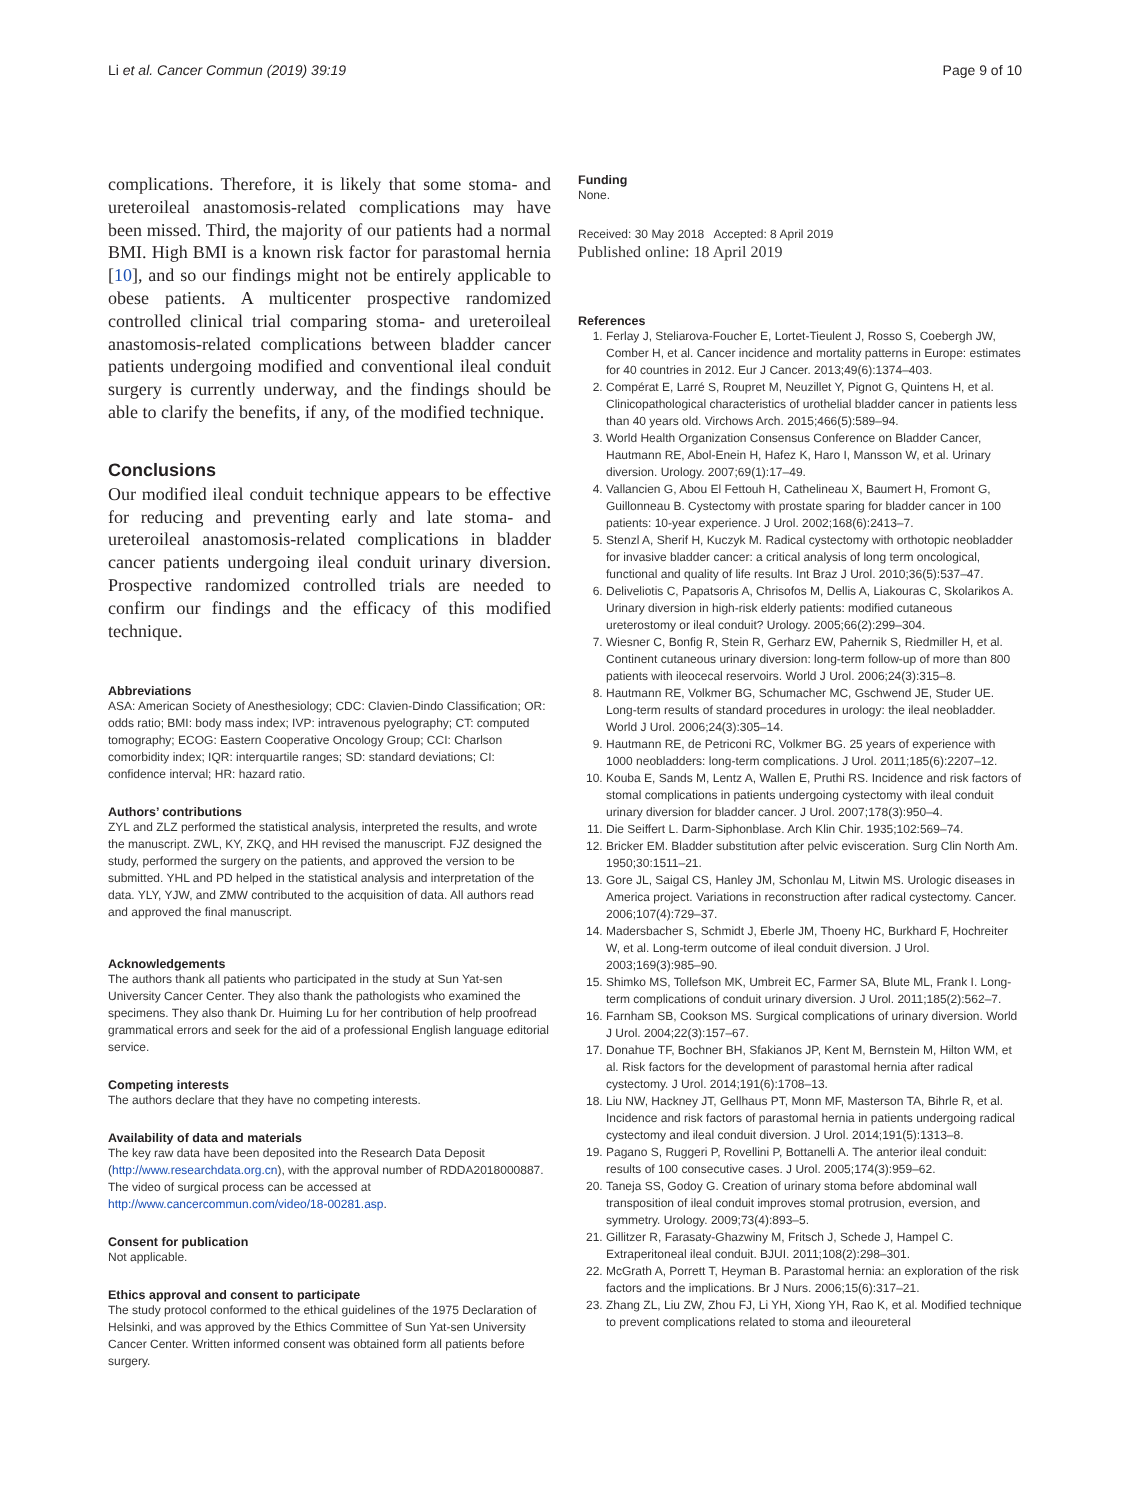Li et al. Cancer Commun (2019) 39:19 Page 9 of 10
complications. Therefore, it is likely that some stoma- and ureteroileal anastomosis-related complications may have been missed. Third, the majority of our patients had a normal BMI. High BMI is a known risk factor for parastomal hernia [10], and so our findings might not be entirely applicable to obese patients. A multicenter prospective randomized controlled clinical trial comparing stoma- and ureteroileal anastomosis-related complications between bladder cancer patients undergoing modified and conventional ileal conduit surgery is currently underway, and the findings should be able to clarify the benefits, if any, of the modified technique.
Conclusions
Our modified ileal conduit technique appears to be effective for reducing and preventing early and late stoma- and ureteroileal anastomosis-related complications in bladder cancer patients undergoing ileal conduit urinary diversion. Prospective randomized controlled trials are needed to confirm our findings and the efficacy of this modified technique.
Abbreviations
ASA: American Society of Anesthesiology; CDC: Clavien-Dindo Classification; OR: odds ratio; BMI: body mass index; IVP: intravenous pyelography; CT: computed tomography; ECOG: Eastern Cooperative Oncology Group; CCI: Charlson comorbidity index; IQR: interquartile ranges; SD: standard deviations; CI: confidence interval; HR: hazard ratio.
Authors’ contributions
ZYL and ZLZ performed the statistical analysis, interpreted the results, and wrote the manuscript. ZWL, KY, ZKQ, and HH revised the manuscript. FJZ designed the study, performed the surgery on the patients, and approved the version to be submitted. YHL and PD helped in the statistical analysis and interpretation of the data. YLY, YJW, and ZMW contributed to the acquisition of data. All authors read and approved the final manuscript.
Acknowledgements
The authors thank all patients who participated in the study at Sun Yat-sen University Cancer Center. They also thank the pathologists who examined the specimens. They also thank Dr. Huiming Lu for her contribution of help proofread grammatical errors and seek for the aid of a professional English language editorial service.
Competing interests
The authors declare that they have no competing interests.
Availability of data and materials
The key raw data have been deposited into the Research Data Deposit (http://www.researchdata.org.cn), with the approval number of RDDA2018000887. The video of surgical process can be accessed at http://www.cancercommun.com/video/18-00281.asp.
Consent for publication
Not applicable.
Ethics approval and consent to participate
The study protocol conformed to the ethical guidelines of the 1975 Declaration of Helsinki, and was approved by the Ethics Committee of Sun Yat-sen University Cancer Center. Written informed consent was obtained form all patients before surgery.
Funding
None.
Received: 30 May 2018 Accepted: 8 April 2019
Published online: 18 April 2019
References
1. Ferlay J, Steliarova-Foucher E, Lortet-Tieulent J, Rosso S, Coebergh JW, Comber H, et al. Cancer incidence and mortality patterns in Europe: estimates for 40 countries in 2012. Eur J Cancer. 2013;49(6):1374–403.
2. Compérat E, Larré S, Roupret M, Neuzillet Y, Pignot G, Quintens H, et al. Clinicopathological characteristics of urothelial bladder cancer in patients less than 40 years old. Virchows Arch. 2015;466(5):589–94.
3. World Health Organization Consensus Conference on Bladder Cancer, Hautmann RE, Abol-Enein H, Hafez K, Haro I, Mansson W, et al. Urinary diversion. Urology. 2007;69(1):17–49.
4. Vallancien G, Abou El Fettouh H, Cathelineau X, Baumert H, Fromont G, Guillonneau B. Cystectomy with prostate sparing for bladder cancer in 100 patients: 10-year experience. J Urol. 2002;168(6):2413–7.
5. Stenzl A, Sherif H, Kuczyk M. Radical cystectomy with orthotopic neobladder for invasive bladder cancer: a critical analysis of long term oncological, functional and quality of life results. Int Braz J Urol. 2010;36(5):537–47.
6. Deliveliotis C, Papatsoris A, Chrisofos M, Dellis A, Liakouras C, Skolarikos A. Urinary diversion in high-risk elderly patients: modified cutaneous ureterostomy or ileal conduit? Urology. 2005;66(2):299–304.
7. Wiesner C, Bonfig R, Stein R, Gerharz EW, Pahernik S, Riedmiller H, et al. Continent cutaneous urinary diversion: long-term follow-up of more than 800 patients with ileocecal reservoirs. World J Urol. 2006;24(3):315–8.
8. Hautmann RE, Volkmer BG, Schumacher MC, Gschwend JE, Studer UE. Long-term results of standard procedures in urology: the ileal neobladder. World J Urol. 2006;24(3):305–14.
9. Hautmann RE, de Petriconi RC, Volkmer BG. 25 years of experience with 1000 neobladders: long-term complications. J Urol. 2011;185(6):2207–12.
10. Kouba E, Sands M, Lentz A, Wallen E, Pruthi RS. Incidence and risk factors of stomal complications in patients undergoing cystectomy with ileal conduit urinary diversion for bladder cancer. J Urol. 2007;178(3):950–4.
11. Die Seiffert L. Darm-Siphonblase. Arch Klin Chir. 1935;102:569–74.
12. Bricker EM. Bladder substitution after pelvic evisceration. Surg Clin North Am. 1950;30:1511–21.
13. Gore JL, Saigal CS, Hanley JM, Schonlau M, Litwin MS. Urologic diseases in America project. Variations in reconstruction after radical cystectomy. Cancer. 2006;107(4):729–37.
14. Madersbacher S, Schmidt J, Eberle JM, Thoeny HC, Burkhard F, Hochreiter W, et al. Long-term outcome of ileal conduit diversion. J Urol. 2003;169(3):985–90.
15. Shimko MS, Tollefson MK, Umbreit EC, Farmer SA, Blute ML, Frank I. Long-term complications of conduit urinary diversion. J Urol. 2011;185(2):562–7.
16. Farnham SB, Cookson MS. Surgical complications of urinary diversion. World J Urol. 2004;22(3):157–67.
17. Donahue TF, Bochner BH, Sfakianos JP, Kent M, Bernstein M, Hilton WM, et al. Risk factors for the development of parastomal hernia after radical cystectomy. J Urol. 2014;191(6):1708–13.
18. Liu NW, Hackney JT, Gellhaus PT, Monn MF, Masterson TA, Bihrle R, et al. Incidence and risk factors of parastomal hernia in patients undergoing radical cystectomy and ileal conduit diversion. J Urol. 2014;191(5):1313–8.
19. Pagano S, Ruggeri P, Rovellini P, Bottanelli A. The anterior ileal conduit: results of 100 consecutive cases. J Urol. 2005;174(3):959–62.
20. Taneja SS, Godoy G. Creation of urinary stoma before abdominal wall transposition of ileal conduit improves stomal protrusion, eversion, and symmetry. Urology. 2009;73(4):893–5.
21. Gillitzer R, Farasaty-Ghazwiny M, Fritsch J, Schede J, Hampel C. Extraperitoneal ileal conduit. BJUI. 2011;108(2):298–301.
22. McGrath A, Porrett T, Heyman B. Parastomal hernia: an exploration of the risk factors and the implications. Br J Nurs. 2006;15(6):317–21.
23. Zhang ZL, Liu ZW, Zhou FJ, Li YH, Xiong YH, Rao K, et al. Modified technique to prevent complications related to stoma and ileoureteral